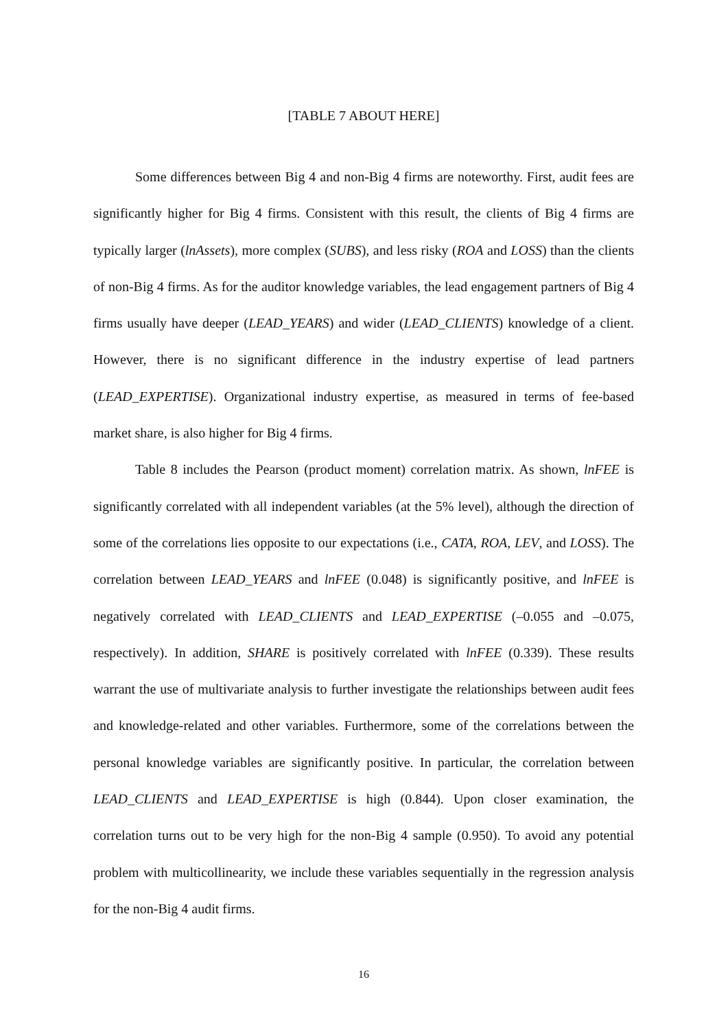[TABLE 7 ABOUT HERE]
Some differences between Big 4 and non-Big 4 firms are noteworthy. First, audit fees are significantly higher for Big 4 firms. Consistent with this result, the clients of Big 4 firms are typically larger (lnAssets), more complex (SUBS), and less risky (ROA and LOSS) than the clients of non-Big 4 firms. As for the auditor knowledge variables, the lead engagement partners of Big 4 firms usually have deeper (LEAD_YEARS) and wider (LEAD_CLIENTS) knowledge of a client. However, there is no significant difference in the industry expertise of lead partners (LEAD_EXPERTISE). Organizational industry expertise, as measured in terms of fee-based market share, is also higher for Big 4 firms.
Table 8 includes the Pearson (product moment) correlation matrix. As shown, lnFEE is significantly correlated with all independent variables (at the 5% level), although the direction of some of the correlations lies opposite to our expectations (i.e., CATA, ROA, LEV, and LOSS). The correlation between LEAD_YEARS and lnFEE (0.048) is significantly positive, and lnFEE is negatively correlated with LEAD_CLIENTS and LEAD_EXPERTISE (–0.055 and –0.075, respectively). In addition, SHARE is positively correlated with lnFEE (0.339). These results warrant the use of multivariate analysis to further investigate the relationships between audit fees and knowledge-related and other variables. Furthermore, some of the correlations between the personal knowledge variables are significantly positive. In particular, the correlation between LEAD_CLIENTS and LEAD_EXPERTISE is high (0.844). Upon closer examination, the correlation turns out to be very high for the non-Big 4 sample (0.950). To avoid any potential problem with multicollinearity, we include these variables sequentially in the regression analysis for the non-Big 4 audit firms.
16